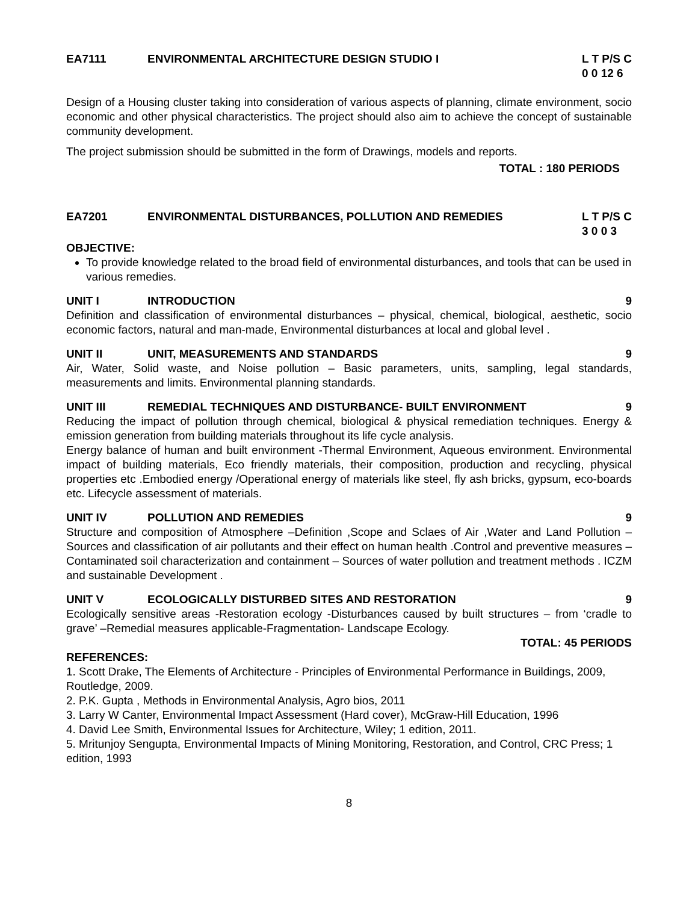EA7111 ENVIRONMENTAL ARCHITECTURE DESIGN STUDIO I L T P/S C
0 0 12 6
Design of a Housing cluster taking into consideration of various aspects of planning, climate environment, socio economic and other physical characteristics. The project should also aim to achieve the concept of sustainable community development.
The project submission should be submitted in the form of Drawings, models and reports.
TOTAL : 180 PERIODS
EA7201 ENVIRONMENTAL DISTURBANCES, POLLUTION AND REMEDIES L T P/S C
3 0 0 3
OBJECTIVE:
To provide knowledge related to the broad field of environmental disturbances, and tools that can be used in various remedies.
UNIT I INTRODUCTION 9
Definition and classification of environmental disturbances – physical, chemical, biological, aesthetic, socio economic factors, natural and man-made, Environmental disturbances at local and global level .
UNIT II UNIT, MEASUREMENTS AND STANDARDS 9
Air, Water, Solid waste, and Noise pollution – Basic parameters, units, sampling, legal standards, measurements and limits. Environmental planning standards.
UNIT III REMEDIAL TECHNIQUES AND DISTURBANCE- BUILT ENVIRONMENT 9
Reducing the impact of pollution through chemical, biological & physical remediation techniques. Energy & emission generation from building materials throughout its life cycle analysis.
Energy balance of human and built environment -Thermal Environment, Aqueous environment. Environmental impact of building materials, Eco friendly materials, their composition, production and recycling, physical properties etc .Embodied energy /Operational energy of materials like steel, fly ash bricks, gypsum, eco-boards etc. Lifecycle assessment of materials.
UNIT IV POLLUTION AND REMEDIES 9
Structure and composition of Atmosphere –Definition ,Scope and Sclaes of Air ,Water and Land Pollution –Sources and classification of air pollutants and their effect on human health .Control and preventive measures –Contaminated soil characterization and containment – Sources of water pollution and treatment methods . ICZM and sustainable Development .
UNIT V ECOLOGICALLY DISTURBED SITES AND RESTORATION 9
Ecologically sensitive areas -Restoration ecology -Disturbances caused by built structures – from ‘cradle to grave’ –Remedial measures applicable-Fragmentation- Landscape Ecology.
TOTAL: 45 PERIODS
REFERENCES:
1. Scott Drake, The Elements of Architecture - Principles of Environmental Performance in Buildings, 2009, Routledge, 2009.
2. P.K. Gupta , Methods in Environmental Analysis, Agro bios, 2011
3. Larry W Canter, Environmental Impact Assessment (Hard cover), McGraw-Hill Education, 1996
4. David Lee Smith, Environmental Issues for Architecture, Wiley; 1 edition, 2011.
5. Mritunjoy Sengupta, Environmental Impacts of Mining Monitoring, Restoration, and Control, CRC Press; 1 edition, 1993
8